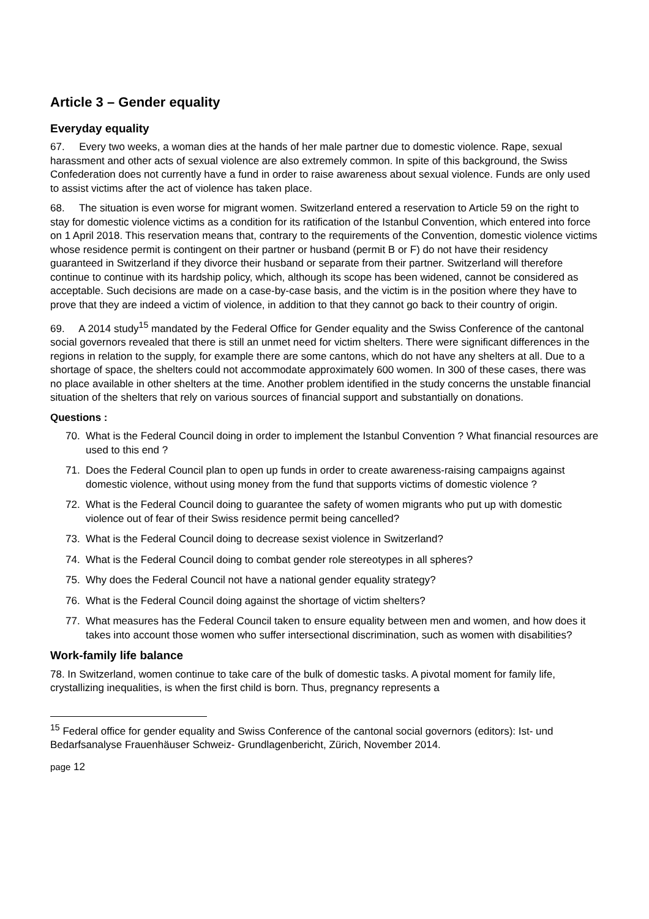Article 3 – Gender equality
Everyday equality
67. Every two weeks, a woman dies at the hands of her male partner due to domestic violence. Rape, sexual harassment and other acts of sexual violence are also extremely common. In spite of this background, the Swiss Confederation does not currently have a fund in order to raise awareness about sexual violence. Funds are only used to assist victims after the act of violence has taken place.
68. The situation is even worse for migrant women. Switzerland entered a reservation to Article 59 on the right to stay for domestic violence victims as a condition for its ratification of the Istanbul Convention, which entered into force on 1 April 2018. This reservation means that, contrary to the requirements of the Convention, domestic violence victims whose residence permit is contingent on their partner or husband (permit B or F) do not have their residency guaranteed in Switzerland if they divorce their husband or separate from their partner. Switzerland will therefore continue to continue with its hardship policy, which, although its scope has been widened, cannot be considered as acceptable. Such decisions are made on a case-by-case basis, and the victim is in the position where they have to prove that they are indeed a victim of violence, in addition to that they cannot go back to their country of origin.
69. A 2014 study<sup>15</sup> mandated by the Federal Office for Gender equality and the Swiss Conference of the cantonal social governors revealed that there is still an unmet need for victim shelters. There were significant differences in the regions in relation to the supply, for example there are some cantons, which do not have any shelters at all. Due to a shortage of space, the shelters could not accommodate approximately 600 women. In 300 of these cases, there was no place available in other shelters at the time. Another problem identified in the study concerns the unstable financial situation of the shelters that rely on various sources of financial support and substantially on donations.
Questions :
70. What is the Federal Council doing in order to implement the Istanbul Convention ? What financial resources are used to this end ?
71. Does the Federal Council plan to open up funds in order to create awareness-raising campaigns against domestic violence, without using money from the fund that supports victims of domestic violence ?
72. What is the Federal Council doing to guarantee the safety of women migrants who put up with domestic violence out of fear of their Swiss residence permit being cancelled?
73. What is the Federal Council doing to decrease sexist violence in Switzerland?
74. What is the Federal Council doing to combat gender role stereotypes in all spheres?
75. Why does the Federal Council not have a national gender equality strategy?
76. What is the Federal Council doing against the shortage of victim shelters?
77. What measures has the Federal Council taken to ensure equality between men and women, and how does it takes into account those women who suffer intersectional discrimination, such as women with disabilities?
Work-family life balance
78. In Switzerland, women continue to take care of the bulk of domestic tasks. A pivotal moment for family life, crystallizing inequalities, is when the first child is born. Thus, pregnancy represents a
<sup>15</sup> Federal office for gender equality and Swiss Conference of the cantonal social governors (editors): Ist- und Bedarfsanalyse Frauenhäuser Schweiz- Grundlagenbericht, Zürich, November 2014.
page 12